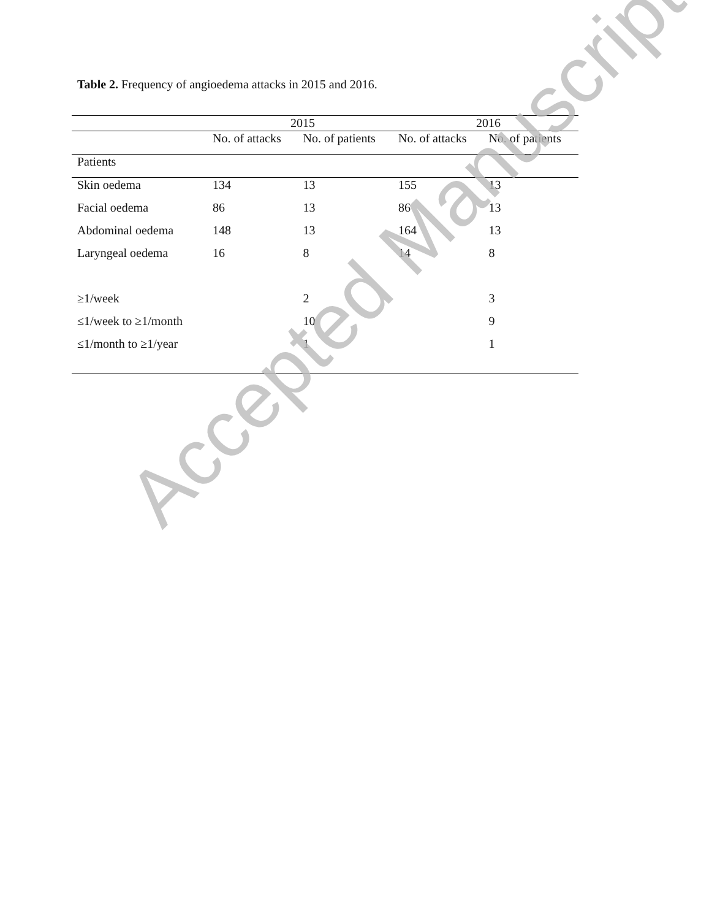Table 2. Frequency of angioedema attacks in 2015 and 2016.
| | 2015 | | 2016 | |
| --- | --- | --- | --- | --- |
| | No. of attacks | No. of patients | No. of attacks | No. of patients |
| Patients | | | | |
| Skin oedema | 134 | 13 | 155 | 13 |
| Facial oedema | 86 | 13 | 86 | 13 |
| Abdominal oedema | 148 | 13 | 164 | 13 |
| Laryngeal oedema | 16 | 8 | 14 | 8 |
| ≥1/week | | 2 | | 3 |
| ≤1/week to ≥1/month | | 10 | | 9 |
| ≤1/month to ≥1/year | | 1 | | 1 |
Accepted Manuscript